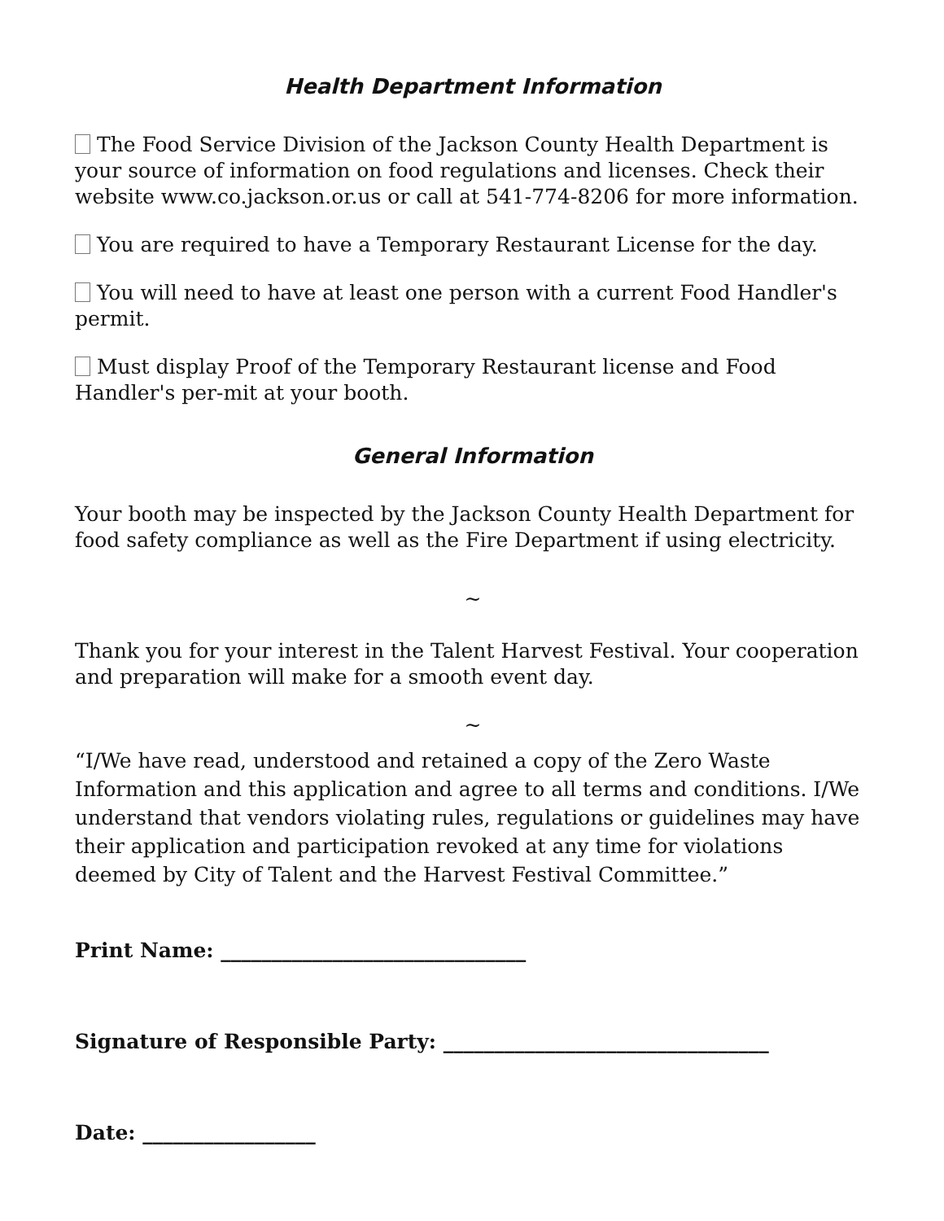Health Department Information
The Food Service Division of the Jackson County Health Department is your source of information on food regulations and licenses. Check their website www.co.jackson.or.us or call at 541-774-8206 for more information.
You are required to have a Temporary Restaurant License for the day.
You will need to have at least one person with a current Food Handler's permit.
Must display Proof of the Temporary Restaurant license and Food Handler's per-mit at your booth.
General Information
Your booth may be inspected by the Jackson County Health Department for food safety compliance as well as the Fire Department if using electricity.
~
Thank you for your interest in the Talent Harvest Festival. Your cooperation and preparation will make for a smooth event day.
~
“I/We have read, understood and retained a copy of the Zero Waste Information and this application and agree to all terms and conditions. I/We understand that vendors violating rules, regulations or guidelines may have their application and participation revoked at any time for violations deemed by City of Talent and the Harvest Festival Committee.”
Print Name: ______________________________
Signature of Responsible Party: ________________________________
Date: _________________